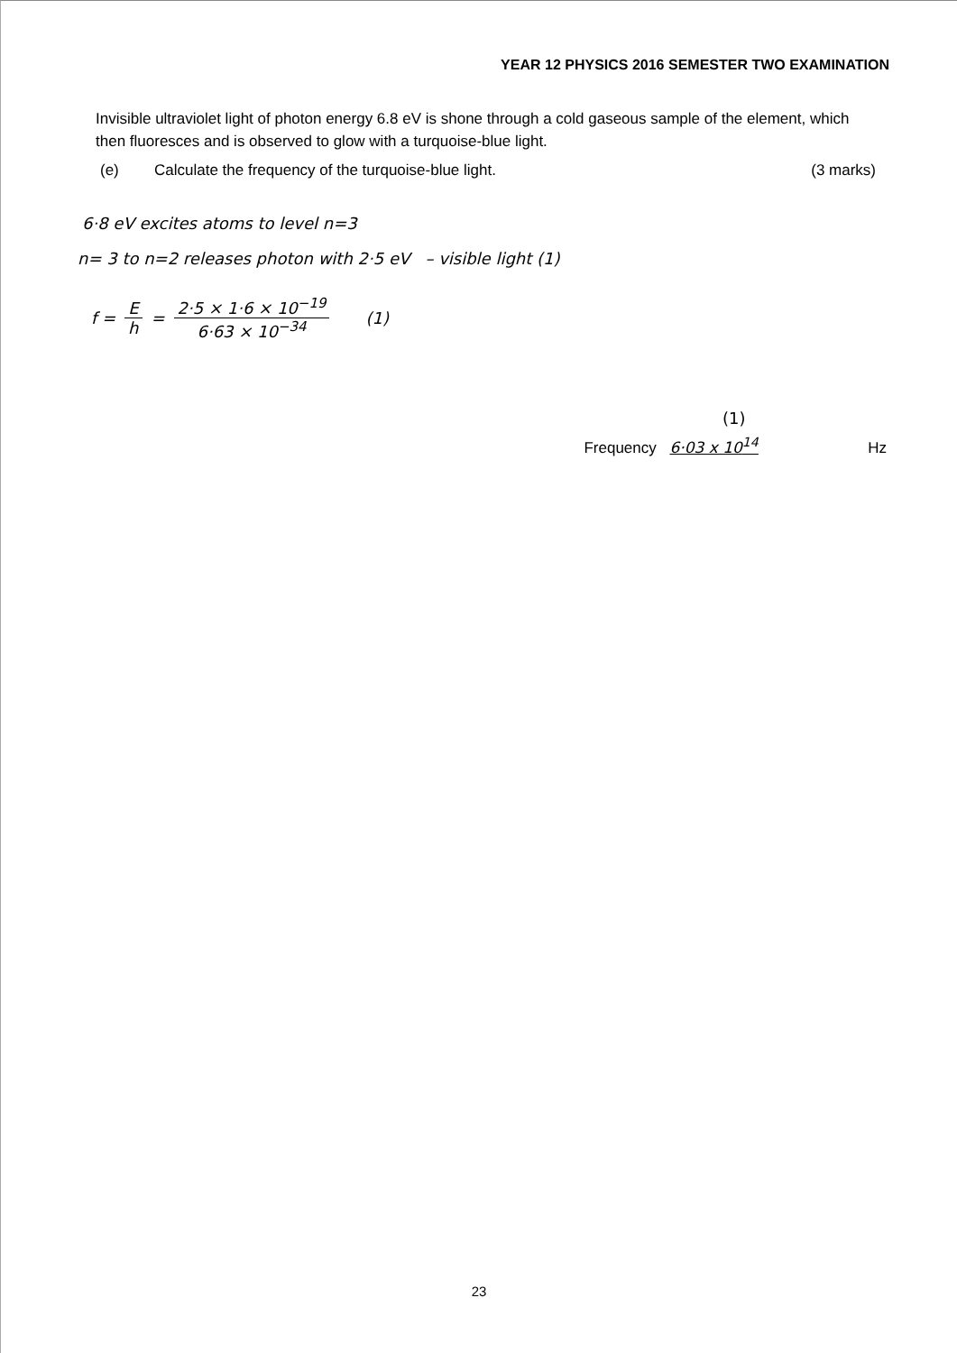YEAR 12 PHYSICS 2016 SEMESTER TWO EXAMINATION
Invisible ultraviolet light of photon energy 6.8 eV is shone through a cold gaseous sample of the element, which then fluoresces and is observed to glow with a turquoise-blue light.
(e) Calculate the frequency of the turquoise-blue light. (3 marks)
6·8 eV excites atoms to level n=3
n= 3 to n=2 releases photon with 2·5 eV – visible light (1)
f = E h = 2·5 × 1·6 × 10<sup>−19</sup> 6·63 × 10<sup>−34</sup> (1)
(1)
Frequency 6·03 x 10<sup>14</sup> Hz
23